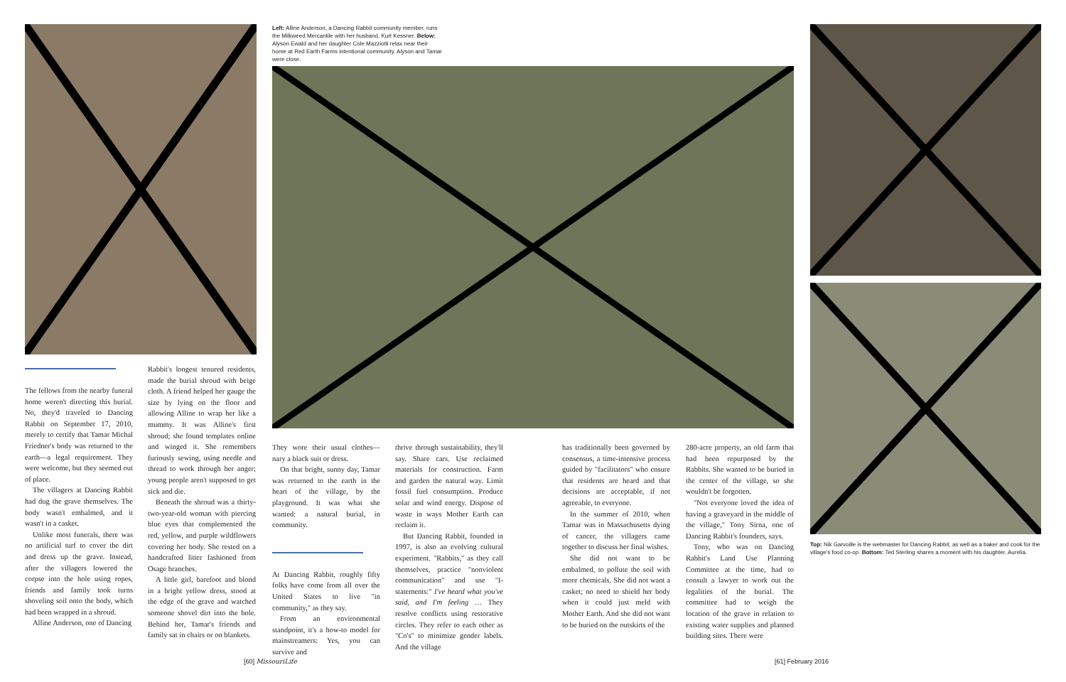Left: Alline Anderson, a Dancing Rabbit community member, runs the Milkweed Mercantile with her husband, Kurt Kessner. Below: Alyson Ewald and her daughter Cole Mazziotti relax near their home at Red Earth Farms intentional community. Alyson and Tamar were close.
The fellows from the nearby funeral home weren't directing this burial. No, they'd traveled to Dancing Rabbit on September 17, 2010, merely to certify that Tamar Michal Friedner's body was returned to the earth—a legal requirement. They were welcome, but they seemed out of place.
The villagers at Dancing Rabbit had dug the grave themselves. The body wasn't embalmed, and it wasn't in a casket.
Unlike most funerals, there was no artificial turf to cover the dirt and dress up the grave. Instead, after the villagers lowered the corpse into the hole using ropes, friends and family took turns shoveling soil onto the body, which had been wrapped in a shroud.
Alline Anderson, one of Dancing
Rabbit's longest tenured residents, made the burial shroud with beige cloth. A friend helped her gauge the size by lying on the floor and allowing Alline to wrap her like a mummy. It was Alline's first shroud; she found templates online and winged it. She remembers furiously sewing, using needle and thread to work through her anger; young people aren't supposed to get sick and die.
Beneath the shroud was a thirty-two-year-old woman with piercing blue eyes that complemented the red, yellow, and purple wildflowers covering her body. She rested on a handcrafted litter fashioned from Osage branches.
A little girl, barefoot and blond in a bright yellow dress, stood at the edge of the grave and watched someone shovel dirt into the hole. Behind her, Tamar's friends and family sat in chairs or on blankets.
They wore their usual clothes—nary a black suit or dress.
On that bright, sunny day, Tamar was returned to the earth in the heart of the village, by the playground. It was what she wanted: a natural burial, in community.
At Dancing Rabbit, roughly fifty folks have come from all over the United States to live "in community," as they say.
From an environmental standpoint, it's a how-to model for mainstreamers: Yes, you can survive and
thrive through sustainability, they'll say. Share cars. Use reclaimed materials for construction. Farm and garden the natural way. Limit fossil fuel consumption. Produce solar and wind energy. Dispose of waste in ways Mother Earth can reclaim it.
But Dancing Rabbit, founded in 1997, is also an evolving cultural experiment. "Rabbits," as they call themselves, practice "nonviolent communication" and use "I-statements:" I've heard what you've said, and I'm feeling … They resolve conflicts using restorative circles. They refer to each other as "Co's" to minimize gender labels. And the village
has traditionally been governed by consensus, a time-intensive process guided by "facilitators" who ensure that residents are heard and that decisions are acceptable, if not agreeable, to everyone.
In the summer of 2010, when Tamar was in Massachusetts dying of cancer, the villagers came together to discuss her final wishes.
She did not want to be embalmed, to pollute the soil with more chemicals. She did not want a casket; no need to shield her body when it could just meld with Mother Earth. And she did not want to be buried on the outskirts of the
280-acre property, an old farm that had been repurposed by the Rabbits. She wanted to be buried in the center of the village, so she wouldn't be forgotten.
"Not everyone loved the idea of having a graveyard in the middle of the village," Tony Sirna, one of Dancing Rabbit's founders, says.
Tony, who was on Dancing Rabbit's Land Use Planning Committee at the time, had to consult a lawyer to work out the legalities of the burial. The committee had to weigh the location of the grave in relation to existing water supplies and planned building sites. There were
Top: Nik Garvoille is the webmaster for Dancing Rabbit, as well as a baker and cook for the village's food co-op. Bottom: Ted Sterling shares a moment with his daughter, Aurelia.
[60] MissouriLife [61] February 2016